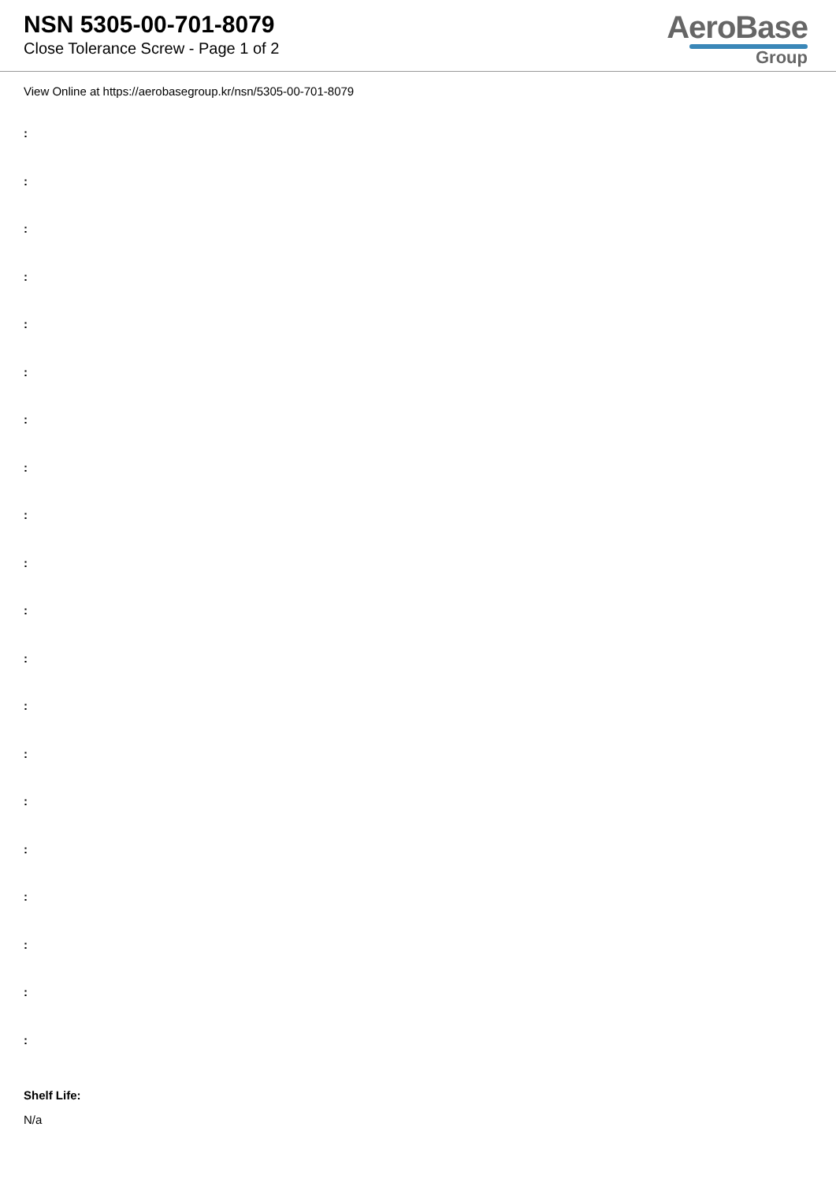NSN 5305-00-701-8079
Close Tolerance Screw - Page 1 of 2
AeroBase
Group
View Online at https://aerobasegroup.kr/nsn/5305-00-701-8079
:
:
:
:
:
:
:
:
:
:
:
:
:
:
:
:
:
:
:
:
Shelf Life:
N/a